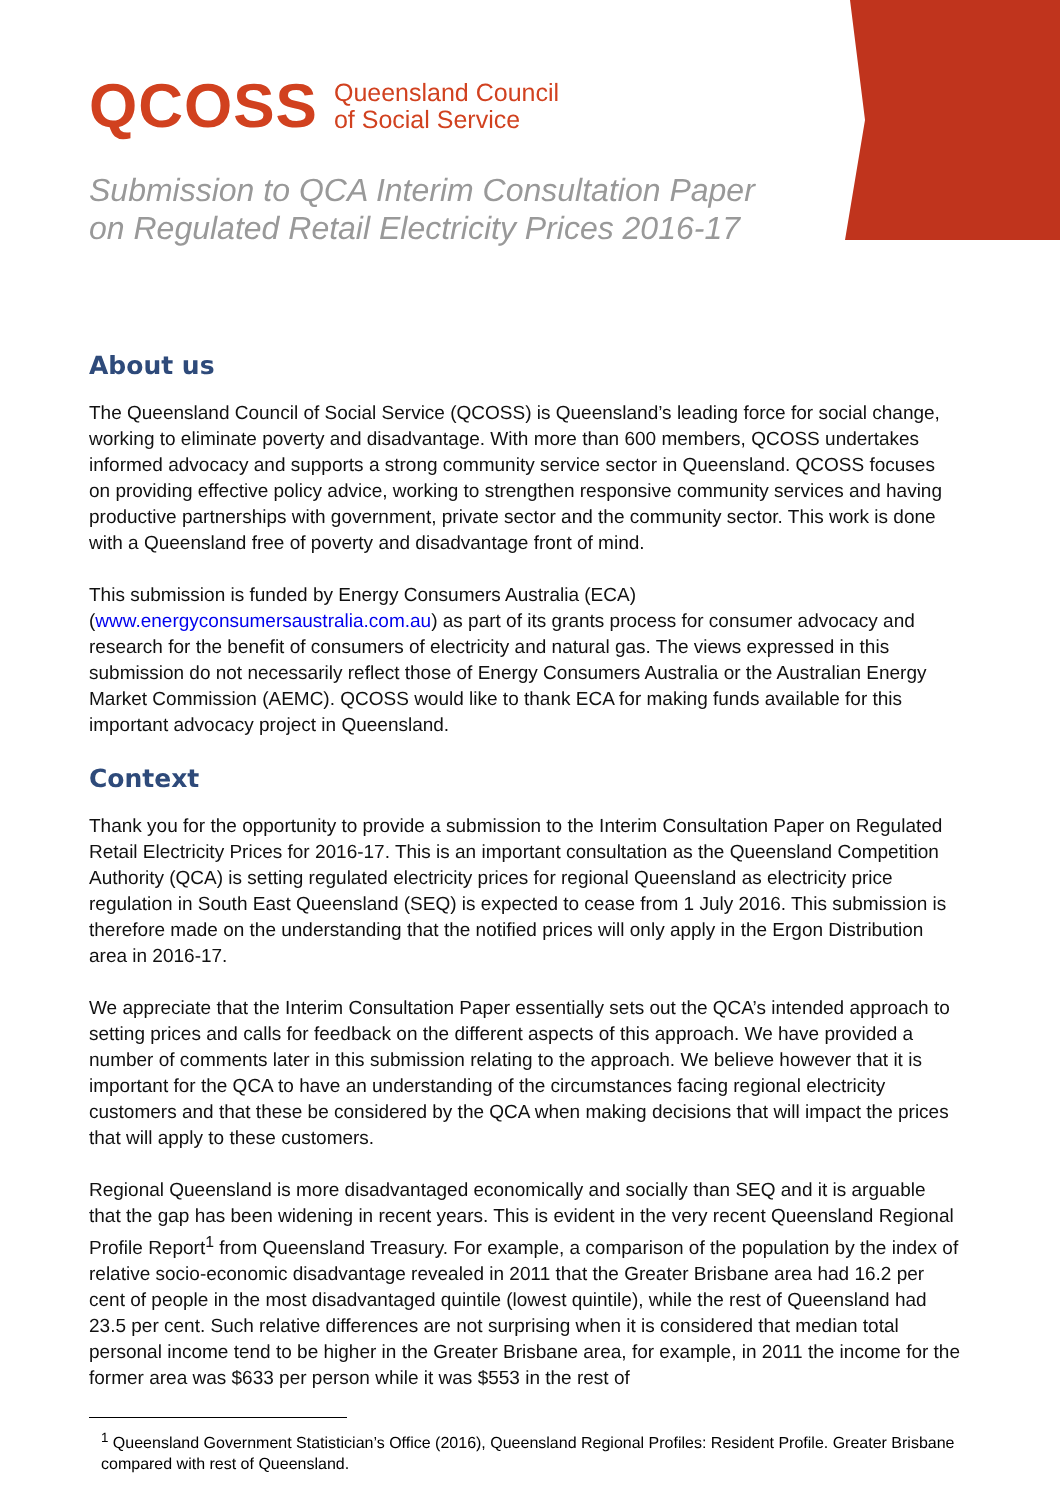QCOSS Queensland Council
of Social Service
Submission to QCA Interim Consultation Paper on Regulated Retail Electricity Prices 2016-17
About us
The Queensland Council of Social Service (QCOSS) is Queensland’s leading force for social change, working to eliminate poverty and disadvantage. With more than 600 members, QCOSS undertakes informed advocacy and supports a strong community service sector in Queensland. QCOSS focuses on providing effective policy advice, working to strengthen responsive community services and having productive partnerships with government, private sector and the community sector. This work is done with a Queensland free of poverty and disadvantage front of mind.
This submission is funded by Energy Consumers Australia (ECA) (www.energyconsumersaustralia.com.au) as part of its grants process for consumer advocacy and research for the benefit of consumers of electricity and natural gas. The views expressed in this submission do not necessarily reflect those of Energy Consumers Australia or the Australian Energy Market Commission (AEMC). QCOSS would like to thank ECA for making funds available for this important advocacy project in Queensland.
Context
Thank you for the opportunity to provide a submission to the Interim Consultation Paper on Regulated Retail Electricity Prices for 2016-17. This is an important consultation as the Queensland Competition Authority (QCA) is setting regulated electricity prices for regional Queensland as electricity price regulation in South East Queensland (SEQ) is expected to cease from 1 July 2016. This submission is therefore made on the understanding that the notified prices will only apply in the Ergon Distribution area in 2016-17.
We appreciate that the Interim Consultation Paper essentially sets out the QCA’s intended approach to setting prices and calls for feedback on the different aspects of this approach. We have provided a number of comments later in this submission relating to the approach. We believe however that it is important for the QCA to have an understanding of the circumstances facing regional electricity customers and that these be considered by the QCA when making decisions that will impact the prices that will apply to these customers.
Regional Queensland is more disadvantaged economically and socially than SEQ and it is arguable that the gap has been widening in recent years. This is evident in the very recent Queensland Regional Profile Report<sup>1</sup> from Queensland Treasury. For example, a comparison of the population by the index of relative socio-economic disadvantage revealed in 2011 that the Greater Brisbane area had 16.2 per cent of people in the most disadvantaged quintile (lowest quintile), while the rest of Queensland had 23.5 per cent. Such relative differences are not surprising when it is considered that median total personal income tend to be higher in the Greater Brisbane area, for example, in 2011 the income for the former area was $633 per person while it was $553 in the rest of
<sup>1</sup> Queensland Government Statistician’s Office (2016), Queensland Regional Profiles: Resident Profile. Greater Brisbane compared with rest of Queensland.